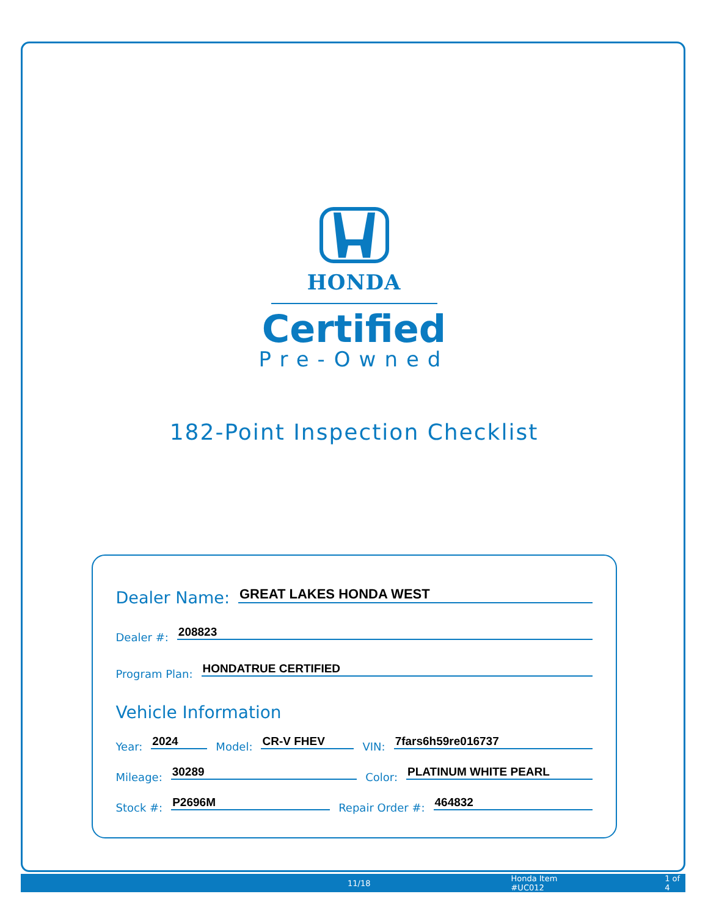HONDA
Certified
Pre-Owned
182-Point Inspection Checklist
Dealer Name: GREAT LAKES HONDA WEST
Dealer #: 208823
Program Plan: HONDATRUE CERTIFIED
Vehicle Information
Year: 2024 Model: CR-V FHEV VIN: 7fars6h59re016737
Mileage: 30289 Color: PLATINUM WHITE PEARL
Stock #: P2696M Repair Order #: 464832
11/18 Honda Item #UC012 1 of 4